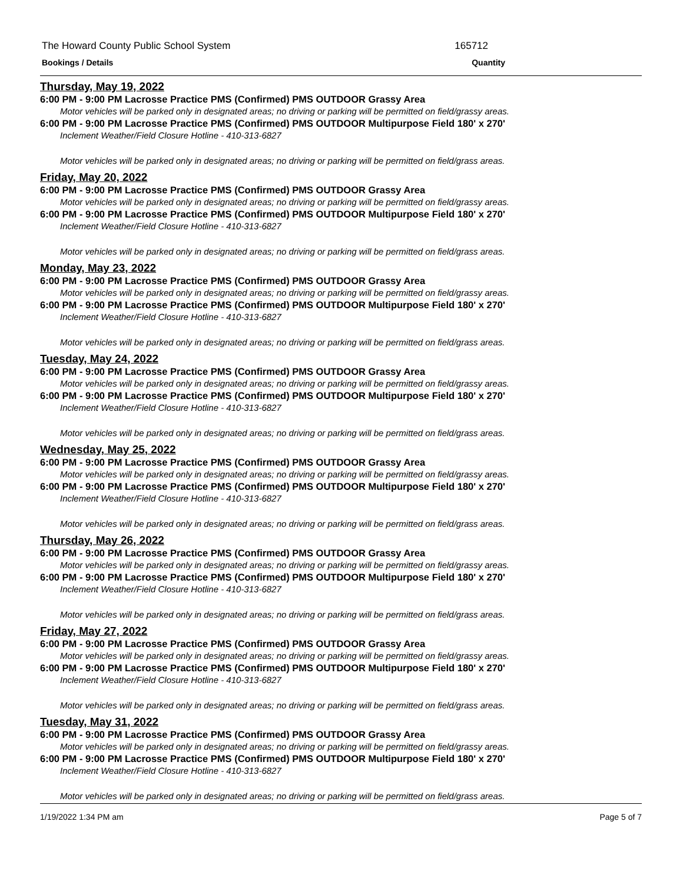The Howard County Public School System 165712
Bookings / Details Quantity
Thursday, May 19, 2022
6:00 PM - 9:00 PM Lacrosse Practice PMS (Confirmed) PMS OUTDOOR Grassy Area
Motor vehicles will be parked only in designated areas; no driving or parking will be permitted on field/grassy areas.
6:00 PM - 9:00 PM Lacrosse Practice PMS (Confirmed) PMS OUTDOOR Multipurpose Field 180' x 270'
Inclement Weather/Field Closure Hotline - 410-313-6827
Motor vehicles will be parked only in designated areas; no driving or parking will be permitted on field/grass areas.
Friday, May 20, 2022
6:00 PM - 9:00 PM Lacrosse Practice PMS (Confirmed) PMS OUTDOOR Grassy Area
Motor vehicles will be parked only in designated areas; no driving or parking will be permitted on field/grassy areas.
6:00 PM - 9:00 PM Lacrosse Practice PMS (Confirmed) PMS OUTDOOR Multipurpose Field 180' x 270'
Inclement Weather/Field Closure Hotline - 410-313-6827
Motor vehicles will be parked only in designated areas; no driving or parking will be permitted on field/grass areas.
Monday, May 23, 2022
6:00 PM - 9:00 PM Lacrosse Practice PMS (Confirmed) PMS OUTDOOR Grassy Area
Motor vehicles will be parked only in designated areas; no driving or parking will be permitted on field/grassy areas.
6:00 PM - 9:00 PM Lacrosse Practice PMS (Confirmed) PMS OUTDOOR Multipurpose Field 180' x 270'
Inclement Weather/Field Closure Hotline - 410-313-6827
Motor vehicles will be parked only in designated areas; no driving or parking will be permitted on field/grass areas.
Tuesday, May 24, 2022
6:00 PM - 9:00 PM Lacrosse Practice PMS (Confirmed) PMS OUTDOOR Grassy Area
Motor vehicles will be parked only in designated areas; no driving or parking will be permitted on field/grassy areas.
6:00 PM - 9:00 PM Lacrosse Practice PMS (Confirmed) PMS OUTDOOR Multipurpose Field 180' x 270'
Inclement Weather/Field Closure Hotline - 410-313-6827
Motor vehicles will be parked only in designated areas; no driving or parking will be permitted on field/grass areas.
Wednesday, May 25, 2022
6:00 PM - 9:00 PM Lacrosse Practice PMS (Confirmed) PMS OUTDOOR Grassy Area
Motor vehicles will be parked only in designated areas; no driving or parking will be permitted on field/grassy areas.
6:00 PM - 9:00 PM Lacrosse Practice PMS (Confirmed) PMS OUTDOOR Multipurpose Field 180' x 270'
Inclement Weather/Field Closure Hotline - 410-313-6827
Motor vehicles will be parked only in designated areas; no driving or parking will be permitted on field/grass areas.
Thursday, May 26, 2022
6:00 PM - 9:00 PM Lacrosse Practice PMS (Confirmed) PMS OUTDOOR Grassy Area
Motor vehicles will be parked only in designated areas; no driving or parking will be permitted on field/grassy areas.
6:00 PM - 9:00 PM Lacrosse Practice PMS (Confirmed) PMS OUTDOOR Multipurpose Field 180' x 270'
Inclement Weather/Field Closure Hotline - 410-313-6827
Motor vehicles will be parked only in designated areas; no driving or parking will be permitted on field/grass areas.
Friday, May 27, 2022
6:00 PM - 9:00 PM Lacrosse Practice PMS (Confirmed) PMS OUTDOOR Grassy Area
Motor vehicles will be parked only in designated areas; no driving or parking will be permitted on field/grassy areas.
6:00 PM - 9:00 PM Lacrosse Practice PMS (Confirmed) PMS OUTDOOR Multipurpose Field 180' x 270'
Inclement Weather/Field Closure Hotline - 410-313-6827
Motor vehicles will be parked only in designated areas; no driving or parking will be permitted on field/grass areas.
Tuesday, May 31, 2022
6:00 PM - 9:00 PM Lacrosse Practice PMS (Confirmed) PMS OUTDOOR Grassy Area
Motor vehicles will be parked only in designated areas; no driving or parking will be permitted on field/grassy areas.
6:00 PM - 9:00 PM Lacrosse Practice PMS (Confirmed) PMS OUTDOOR Multipurpose Field 180' x 270'
Inclement Weather/Field Closure Hotline - 410-313-6827
Motor vehicles will be parked only in designated areas; no driving or parking will be permitted on field/grass areas.
1/19/2022 1:34 PM am Page 5 of 7